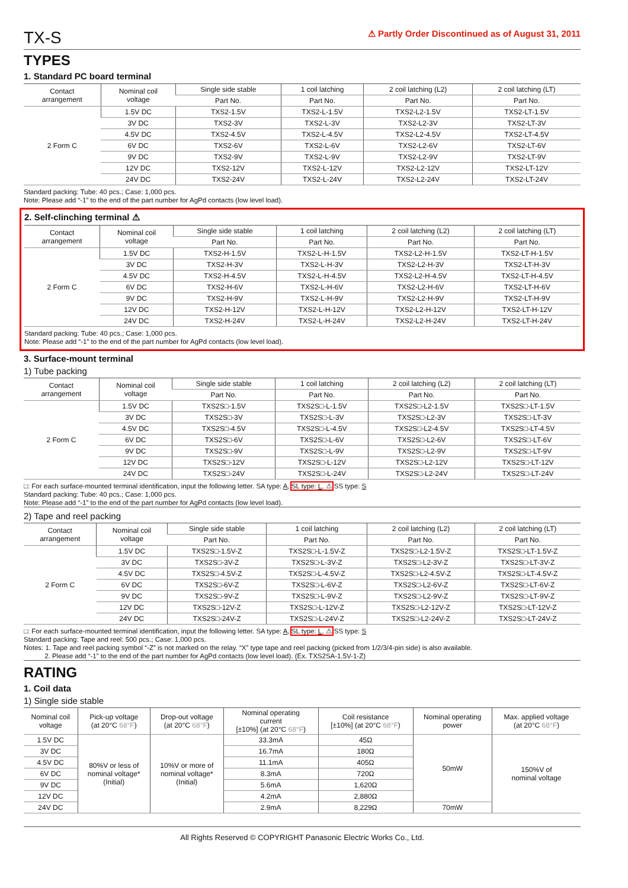TX-S ⚠ Partly Order Discontinued as of August 31, 2011
TYPES
1. Standard PC board terminal
| Contact arrangement | Nominal coil voltage | Single side stable | 1 coil latching | 2 coil latching (L2) | 2 coil latching (LT) |
| --- | --- | --- | --- | --- | --- |
| | | Part No. | Part No. | Part No. | Part No. |
| 2 Form C | 1.5V DC | TXS2-1.5V | TXS2-L-1.5V | TXS2-L2-1.5V | TXS2-LT-1.5V |
| | 3V DC | TXS2-3V | TXS2-L-3V | TXS2-L2-3V | TXS2-LT-3V |
| | 4.5V DC | TXS2-4.5V | TXS2-L-4.5V | TXS2-L2-4.5V | TXS2-LT-4.5V |
| | 6V DC | TXS2-6V | TXS2-L-6V | TXS2-L2-6V | TXS2-LT-6V |
| | 9V DC | TXS2-9V | TXS2-L-9V | TXS2-L2-9V | TXS2-LT-9V |
| | 12V DC | TXS2-12V | TXS2-L-12V | TXS2-L2-12V | TXS2-LT-12V |
| | 24V DC | TXS2-24V | TXS2-L-24V | TXS2-L2-24V | TXS2-LT-24V |
Standard packing: Tube: 40 pcs.; Case: 1,000 pcs.
Note: Please add “-1” to the end of the part number for AgPd contacts (low level load).
2. Self-clinching terminal ⚠
| Contact arrangement | Nominal coil voltage | Single side stable | 1 coil latching | 2 coil latching (L2) | 2 coil latching (LT) |
| --- | --- | --- | --- | --- | --- |
| | | Part No. | Part No. | Part No. | Part No. |
| 2 Form C | 1.5V DC | TXS2-H-1.5V | TXS2-L-H-1.5V | TXS2-L2-H-1.5V | TXS2-LT-H-1.5V |
| | 3V DC | TXS2-H-3V | TXS2-L-H-3V | TXS2-L2-H-3V | TXS2-LT-H-3V |
| | 4.5V DC | TXS2-H-4.5V | TXS2-L-H-4.5V | TXS2-L2-H-4.5V | TXS2-LT-H-4.5V |
| | 6V DC | TXS2-H-6V | TXS2-L-H-6V | TXS2-L2-H-6V | TXS2-LT-H-6V |
| | 9V DC | TXS2-H-9V | TXS2-L-H-9V | TXS2-L2-H-9V | TXS2-LT-H-9V |
| | 12V DC | TXS2-H-12V | TXS2-L-H-12V | TXS2-L2-H-12V | TXS2-LT-H-12V |
| | 24V DC | TXS2-H-24V | TXS2-L-H-24V | TXS2-L2-H-24V | TXS2-LT-H-24V |
Standard packing: Tube: 40 pcs.; Case: 1,000 pcs.
Note: Please add “-1” to the end of the part number for AgPd contacts (low level load).
3. Surface-mount terminal
1) Tube packing
| Contact arrangement | Nominal coil voltage | Single side stable | 1 coil latching | 2 coil latching (L2) | 2 coil latching (LT) |
| --- | --- | --- | --- | --- | --- |
| | | Part No. | Part No. | Part No. | Part No. |
| 2 Form C | 1.5V DC | TXS2S□-1.5V | TXS2S□-L-1.5V | TXS2S□-L2-1.5V | TXS2S□-LT-1.5V |
| | 3V DC | TXS2S□-3V | TXS2S□-L-3V | TXS2S□-L2-3V | TXS2S□-LT-3V |
| | 4.5V DC | TXS2S□-4.5V | TXS2S□-L-4.5V | TXS2S□-L2-4.5V | TXS2S□-LT-4.5V |
| | 6V DC | TXS2S□-6V | TXS2S□-L-6V | TXS2S□-L2-6V | TXS2S□-LT-6V |
| | 9V DC | TXS2S□-9V | TXS2S□-L-9V | TXS2S□-L2-9V | TXS2S□-LT-9V |
| | 12V DC | TXS2S□-12V | TXS2S□-L-12V | TXS2S□-L2-12V | TXS2S□-LT-12V |
| | 24V DC | TXS2S□-24V | TXS2S□-L-24V | TXS2S□-L2-24V | TXS2S□-LT-24V |
□: For each surface-mounted terminal identification, input the following letter. SA type: A, SL type: L, ⚠ SS type: S
Standard packing: Tube: 40 pcs.; Case: 1,000 pcs.
Note: Please add “-1” to the end of the part number for AgPd contacts (low level load).
2) Tape and reel packing
| Contact arrangement | Nominal coil voltage | Single side stable | 1 coil latching | 2 coil latching (L2) | 2 coil latching (LT) |
| --- | --- | --- | --- | --- | --- |
| | | Part No. | Part No. | Part No. | Part No. |
| 2 Form C | 1.5V DC | TXS2S□-1.5V-Z | TXS2S□-L-1.5V-Z | TXS2S□-L2-1.5V-Z | TXS2S□-LT-1.5V-Z |
| | 3V DC | TXS2S□-3V-Z | TXS2S□-L-3V-Z | TXS2S□-L2-3V-Z | TXS2S□-LT-3V-Z |
| | 4.5V DC | TXS2S□-4.5V-Z | TXS2S□-L-4.5V-Z | TXS2S□-L2-4.5V-Z | TXS2S□-LT-4.5V-Z |
| | 6V DC | TXS2S□-6V-Z | TXS2S□-L-6V-Z | TXS2S□-L2-6V-Z | TXS2S□-LT-6V-Z |
| | 9V DC | TXS2S□-9V-Z | TXS2S□-L-9V-Z | TXS2S□-L2-9V-Z | TXS2S□-LT-9V-Z |
| | 12V DC | TXS2S□-12V-Z | TXS2S□-L-12V-Z | TXS2S□-L2-12V-Z | TXS2S□-LT-12V-Z |
| | 24V DC | TXS2S□-24V-Z | TXS2S□-L-24V-Z | TXS2S□-L2-24V-Z | TXS2S□-LT-24V-Z |
□: For each surface-mounted terminal identification, input the following letter. SA type: A, SL type: L, ⚠ SS type: S
Standard packing: Tape and reel: 500 pcs.; Case: 1,000 pcs.
Notes: 1. Tape and reel packing symbol “-Z” is not marked on the relay. “X” type tape and reel packing (picked from 1/2/3/4-pin side) is also available.
2. Please add “-1” to the end of the part number for AgPd contacts (low level load). (Ex. TXS2SA-1.5V-1-Z)
RATING
1. Coil data
1) Single side stable
| Nominal coil voltage | Pick-up voltage (at 20°C 68°F ) | Drop-out voltage (at 20°C 68°F ) | Nominal operating current [±10%] (at 20°C 68°F ) | Coil resistance [±10%] (at 20°C 68°F ) | Nominal operating power | Max. applied voltage (at 20°C 68°F ) |
| --- | --- | --- | --- | --- | --- | --- |
| 1.5V DC | 80%V or less of nominal voltage* (Initial) | 10%V or more of nominal voltage* (Initial) | 33.3mA | 45Ω | 50mW | 150%V of nominal voltage |
| 3V DC | | | 16.7mA | 180Ω | | |
| 4.5V DC | | | 11.1mA | 405Ω | | |
| 6V DC | | | 8.3mA | 720Ω | | |
| 9V DC | | | 5.6mA | 1,620Ω | | |
| 12V DC | | | 4.2mA | 2,880Ω | | |
| 24V DC | | | 2.9mA | 8,229Ω | 70mW | |
All Rights Reserved © COPYRIGHT Panasonic Electric Works Co., Ltd.